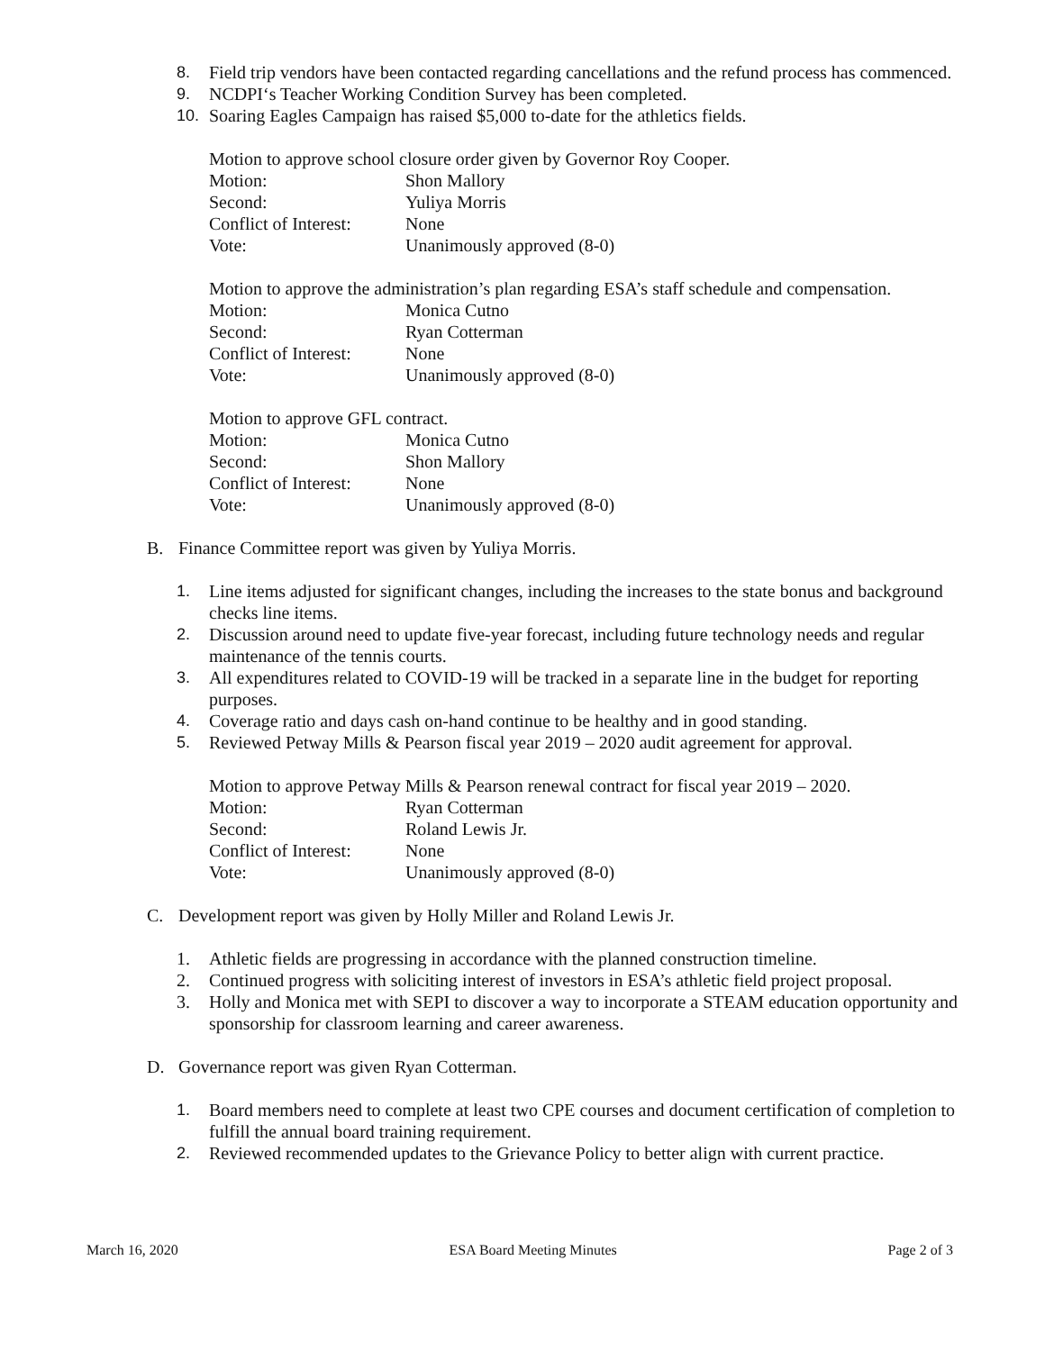8. Field trip vendors have been contacted regarding cancellations and the refund process has commenced.
9. NCDPI‘s Teacher Working Condition Survey has been completed.
10. Soaring Eagles Campaign has raised $5,000 to-date for the athletics fields.
Motion to approve school closure order given by Governor Roy Cooper.
Motion: Shon Mallory
Second: Yuliya Morris
Conflict of Interest: None
Vote: Unanimously approved (8-0)
Motion to approve the administration’s plan regarding ESA’s staff schedule and compensation.
Motion: Monica Cutno
Second: Ryan Cotterman
Conflict of Interest: None
Vote: Unanimously approved (8-0)
Motion to approve GFL contract.
Motion: Monica Cutno
Second: Shon Mallory
Conflict of Interest: None
Vote: Unanimously approved (8-0)
B. Finance Committee report was given by Yuliya Morris.
1. Line items adjusted for significant changes, including the increases to the state bonus and background checks line items.
2. Discussion around need to update five-year forecast, including future technology needs and regular maintenance of the tennis courts.
3. All expenditures related to COVID-19 will be tracked in a separate line in the budget for reporting purposes.
4. Coverage ratio and days cash on-hand continue to be healthy and in good standing.
5. Reviewed Petway Mills & Pearson fiscal year 2019 – 2020 audit agreement for approval.
Motion to approve Petway Mills & Pearson renewal contract for fiscal year 2019 – 2020.
Motion: Ryan Cotterman
Second: Roland Lewis Jr.
Conflict of Interest: None
Vote: Unanimously approved (8-0)
C. Development report was given by Holly Miller and Roland Lewis Jr.
1. Athletic fields are progressing in accordance with the planned construction timeline.
2. Continued progress with soliciting interest of investors in ESA’s athletic field project proposal.
3. Holly and Monica met with SEPI to discover a way to incorporate a STEAM education opportunity and sponsorship for classroom learning and career awareness.
D. Governance report was given Ryan Cotterman.
1. Board members need to complete at least two CPE courses and document certification of completion to fulfill the annual board training requirement.
2. Reviewed recommended updates to the Grievance Policy to better align with current practice.
March 16, 2020 ESA Board Meeting Minutes Page 2 of 3